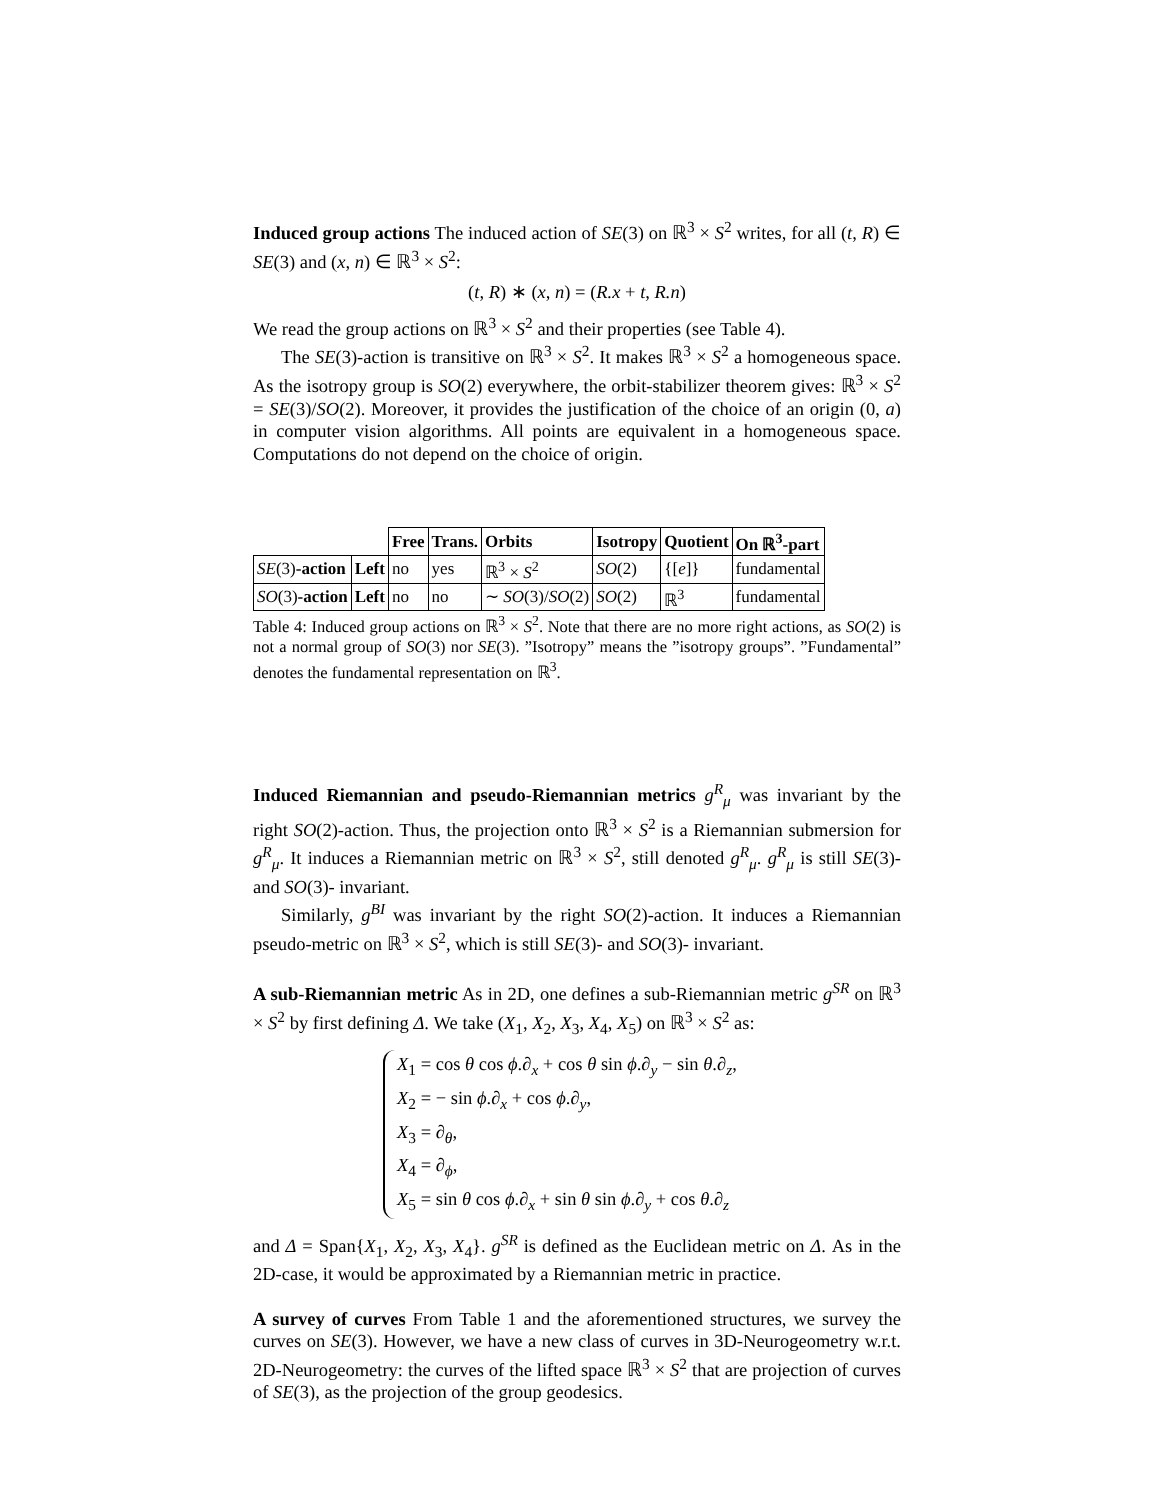Induced group actions The induced action of SE(3) on ℝ<sup>3</sup> × S<sup>2</sup> writes, for all (t, R) ∈ SE(3) and (x, n) ∈ ℝ<sup>3</sup> × S<sup>2</sup>:
(t, R) ∗ (x, n) = (R.x + t, R.n)
We read the group actions on ℝ<sup>3</sup> × S<sup>2</sup> and their properties (see Table 4).
The SE(3)-action is transitive on ℝ<sup>3</sup> × S<sup>2</sup>. It makes ℝ<sup>3</sup> × S<sup>2</sup> a homogeneous space. As the isotropy group is SO(2) everywhere, the orbit-stabilizer theorem gives: ℝ<sup>3</sup> × S<sup>2</sup> = SE(3)/SO(2). Moreover, it provides the justification of the choice of an origin (0, a) in computer vision algorithms. All points are equivalent in a homogeneous space. Computations do not depend on the choice of origin.
| | | Free | Trans. | Orbits | Isotropy | Quotient | On ℝ<sup>3</sup>-part |
| SE (3) -action | Left | no | yes | ℝ<sup>3</sup> × S<sup>2</sup> | SO (2) | {[ e ]} | fundamental |
| SO (3) -action | Left | no | no | ∼ SO (3)/ SO (2) | SO (2) | ℝ<sup>3</sup> | fundamental |
Table 4: Induced group actions on ℝ<sup>3</sup> × S<sup>2</sup>. Note that there are no more right actions, as SO(2) is not a normal group of SO(3) nor SE(3). ”Isotropy” means the ”isotropy groups”. ”Fundamental” denotes the fundamental representation on ℝ<sup>3</sup>.
Induced Riemannian and pseudo-Riemannian metrics g<sup>R</sup><sub>μ</sub> was invariant by the right SO(2)-action. Thus, the projection onto ℝ<sup>3</sup> × S<sup>2</sup> is a Riemannian submersion for g<sup>R</sup><sub>μ</sub>. It induces a Riemannian metric on ℝ<sup>3</sup> × S<sup>2</sup>, still denoted g<sup>R</sup><sub>μ</sub>. g<sup>R</sup><sub>μ</sub> is still SE(3)- and SO(3)- invariant.
Similarly, g<sup>BI</sup> was invariant by the right SO(2)-action. It induces a Riemannian pseudo-metric on ℝ<sup>3</sup> × S<sup>2</sup>, which is still SE(3)- and SO(3)- invariant.
A sub-Riemannian metric As in 2D, one defines a sub-Riemannian metric g<sup>SR</sup> on ℝ<sup>3</sup> × S<sup>2</sup> by first defining Δ. We take (X<sub>1</sub>, X<sub>2</sub>, X<sub>3</sub>, X<sub>4</sub>, X<sub>5</sub>) on ℝ<sup>3</sup> × S<sup>2</sup> as:
X<sub>1</sub> = cos θ cos ϕ.∂<sub>x</sub> + cos θ sin ϕ.∂<sub>y</sub> − sin θ.∂<sub>z</sub>,
X<sub>2</sub> = − sin ϕ.∂<sub>x</sub> + cos ϕ.∂<sub>y</sub>,
X<sub>3</sub> = ∂<sub>θ</sub>,
X<sub>4</sub> = ∂<sub>ϕ</sub>,
X<sub>5</sub> = sin θ cos ϕ.∂<sub>x</sub> + sin θ sin ϕ.∂<sub>y</sub> + cos θ.∂<sub>z</sub>
and Δ = Span{X<sub>1</sub>, X<sub>2</sub>, X<sub>3</sub>, X<sub>4</sub>}. g<sup>SR</sup> is defined as the Euclidean metric on Δ. As in the 2D-case, it would be approximated by a Riemannian metric in practice.
A survey of curves From Table 1 and the aforementioned structures, we survey the curves on SE(3). However, we have a new class of curves in 3D-Neurogeometry w.r.t. 2D-Neurogeometry: the curves of the lifted space ℝ<sup>3</sup> × S<sup>2</sup> that are projection of curves of SE(3), as the projection of the group geodesics.